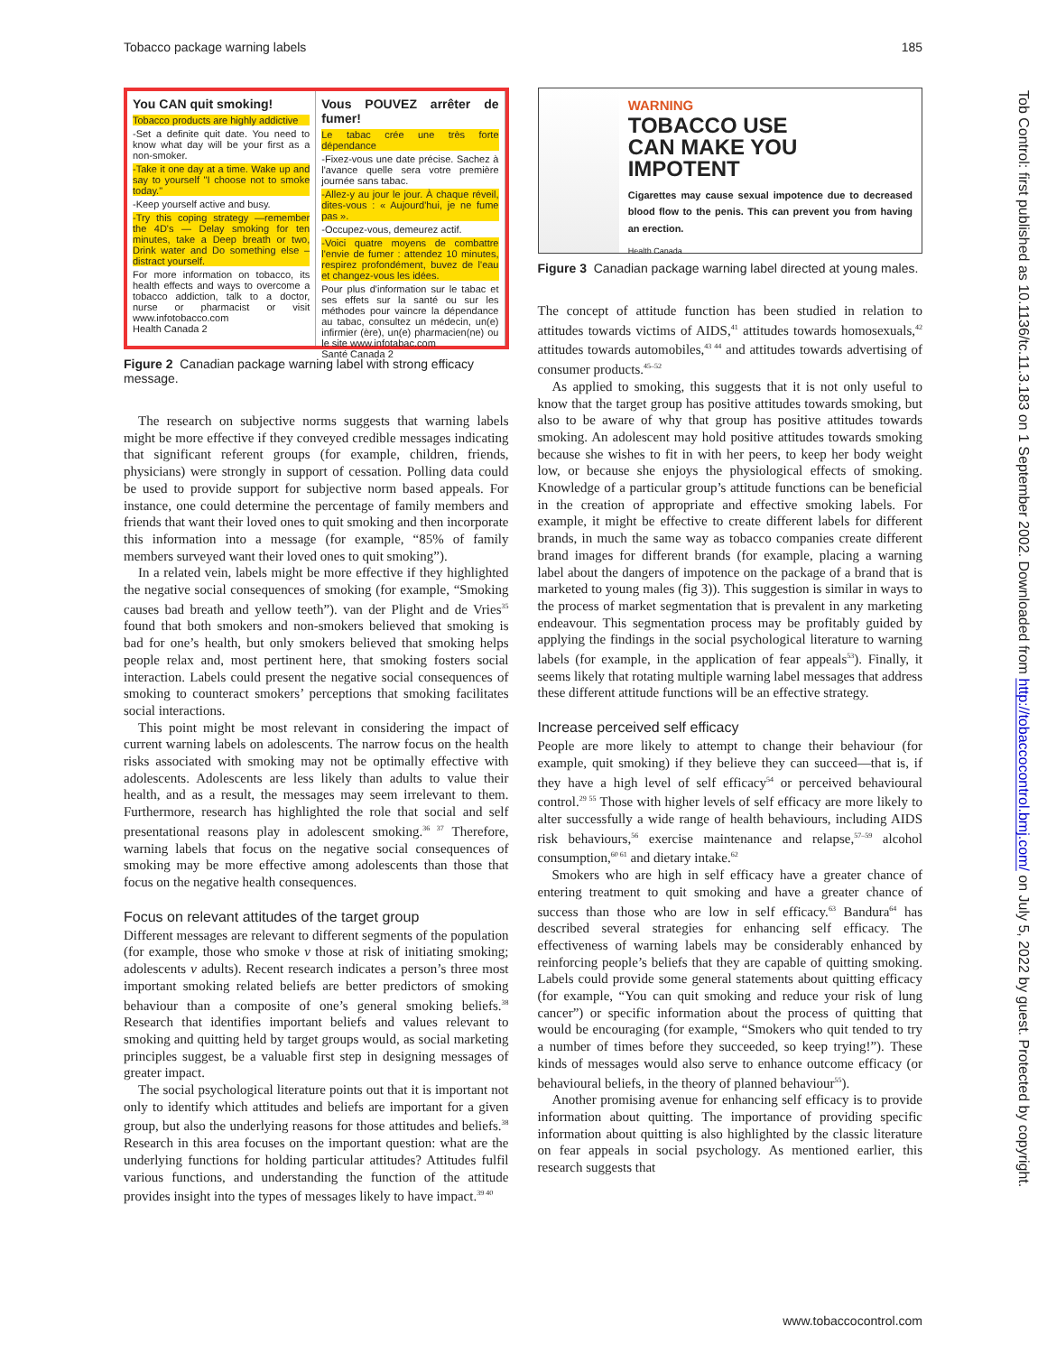Tobacco package warning labels 185
You CAN quit smoking!
Tobacco products are highly addictive
-Set a definite quit date. You need to know what day will be your first as a non-smoker.
-Take it one day at a time. Wake up and say to yourself "I choose not to smoke today."
-Keep yourself active and busy.
-Try this coping strategy —remember the 4D's — Delay smoking for ten minutes, take a Deep breath or two, Drink water and Do something else – distract yourself.
For more information on tobacco, its health effects and ways to overcome a tobacco addiction, talk to a doctor, nurse or pharmacist or visit www.infotobacco.com
Health Canada 2
Vous POUVEZ arrêter de fumer!
Le tabac crée une très forte dépendance
-Fixez-vous une date précise. Sachez à l'avance quelle sera votre première journée sans tabac.
-Allez-y au jour le jour. À chaque réveil, dites-vous : « Aujourd'hui, je ne fume pas ».
-Occupez-vous, demeurez actif.
-Voici quatre moyens de combattre l'envie de fumer : attendez 10 minutes, respirez profondément, buvez de l'eau et changez-vous les idées.
Pour plus d'information sur le tabac et ses effets sur la santé ou sur les méthodes pour vaincre la dépendance au tabac, consultez un médecin, un(e) infirmier (ère), un(e) pharmacien(ne) ou le site www.infotabac.com
Santé Canada 2
Figure 2 Canadian package warning label with strong efficacy message.
The research on subjective norms suggests that warning labels might be more effective if they conveyed credible messages indicating that significant referent groups (for example, children, friends, physicians) were strongly in support of cessation. Polling data could be used to provide support for subjective norm based appeals. For instance, one could determine the percentage of family members and friends that want their loved ones to quit smoking and then incorporate this information into a message (for example, “85% of family members surveyed want their loved ones to quit smoking”).
In a related vein, labels might be more effective if they highlighted the negative social consequences of smoking (for example, “Smoking causes bad breath and yellow teeth”). van der Plight and de Vries<sup>35</sup> found that both smokers and non-smokers believed that smoking is bad for one’s health, but only smokers believed that smoking helps people relax and, most pertinent here, that smoking fosters social interaction. Labels could present the negative social consequences of smoking to counteract smokers’ perceptions that smoking facilitates social interactions.
This point might be most relevant in considering the impact of current warning labels on adolescents. The narrow focus on the health risks associated with smoking may not be optimally effective with adolescents. Adolescents are less likely than adults to value their health, and as a result, the messages may seem irrelevant to them. Furthermore, research has highlighted the role that social and self presentational reasons play in adolescent smoking.<sup>36 37</sup> Therefore, warning labels that focus on the negative social consequences of smoking may be more effective among adolescents than those that focus on the negative health consequences.
Focus on relevant attitudes of the target group
Different messages are relevant to different segments of the population (for example, those who smoke v those at risk of initiating smoking; adolescents v adults). Recent research indicates a person’s three most important smoking related beliefs are better predictors of smoking behaviour than a composite of one’s general smoking beliefs.<sup>38</sup> Research that identifies important beliefs and values relevant to smoking and quitting held by target groups would, as social marketing principles suggest, be a valuable first step in designing messages of greater impact.
The social psychological literature points out that it is important not only to identify which attitudes and beliefs are important for a given group, but also the underlying reasons for those attitudes and beliefs.<sup>38</sup> Research in this area focuses on the important question: what are the underlying functions for holding particular attitudes? Attitudes fulfil various functions, and understanding the function of the attitude provides insight into the types of messages likely to have impact.<sup>39 40</sup>
WARNING
TOBACCO USE
CAN MAKE YOU
IMPOTENT
Cigarettes may cause sexual impotence due to decreased blood flow to the penis. This can prevent you from having an erection.
Health Canada
Figure 3 Canadian package warning label directed at young males.
The concept of attitude function has been studied in relation to attitudes towards victims of AIDS,<sup>41</sup> attitudes towards homosexuals,<sup>42</sup> attitudes towards automobiles,<sup>43 44</sup> and attitudes towards advertising of consumer products.<sup>45–52</sup>
As applied to smoking, this suggests that it is not only useful to know that the target group has positive attitudes towards smoking, but also to be aware of why that group has positive attitudes towards smoking. An adolescent may hold positive attitudes towards smoking because she wishes to fit in with her peers, to keep her body weight low, or because she enjoys the physiological effects of smoking. Knowledge of a particular group’s attitude functions can be beneficial in the creation of appropriate and effective smoking labels. For example, it might be effective to create different labels for different brands, in much the same way as tobacco companies create different brand images for different brands (for example, placing a warning label about the dangers of impotence on the package of a brand that is marketed to young males (fig 3)). This suggestion is similar in ways to the process of market segmentation that is prevalent in any marketing endeavour. This segmentation process may be profitably guided by applying the findings in the social psychological literature to warning labels (for example, in the application of fear appeals<sup>53</sup>). Finally, it seems likely that rotating multiple warning label messages that address these different attitude functions will be an effective strategy.
Increase perceived self efficacy
People are more likely to attempt to change their behaviour (for example, quit smoking) if they believe they can succeed—that is, if they have a high level of self efficacy<sup>54</sup> or perceived behavioural control.<sup>29 55</sup> Those with higher levels of self efficacy are more likely to alter successfully a wide range of health behaviours, including AIDS risk behaviours,<sup>56</sup> exercise maintenance and relapse,<sup>57–59</sup> alcohol consumption,<sup>60 61</sup> and dietary intake.<sup>62</sup>
Smokers who are high in self efficacy have a greater chance of entering treatment to quit smoking and have a greater chance of success than those who are low in self efficacy.<sup>63</sup> Bandura<sup>64</sup> has described several strategies for enhancing self efficacy. The effectiveness of warning labels may be considerably enhanced by reinforcing people’s beliefs that they are capable of quitting smoking. Labels could provide some general statements about quitting efficacy (for example, “You can quit smoking and reduce your risk of lung cancer”) or specific information about the process of quitting that would be encouraging (for example, “Smokers who quit tended to try a number of times before they succeeded, so keep trying!”). These kinds of messages would also serve to enhance outcome efficacy (or behavioural beliefs, in the theory of planned behaviour<sup>55</sup>).
Another promising avenue for enhancing self efficacy is to provide information about quitting. The importance of providing specific information about quitting is also highlighted by the classic literature on fear appeals in social psychology. As mentioned earlier, this research suggests that
www.tobaccocontrol.com
Tob Control: first published as 10.1136/tc.11.3.183 on 1 September 2002. Downloaded from http://tobaccocontrol.bmj.com/ on July 5, 2022 by guest. Protected by copyright.